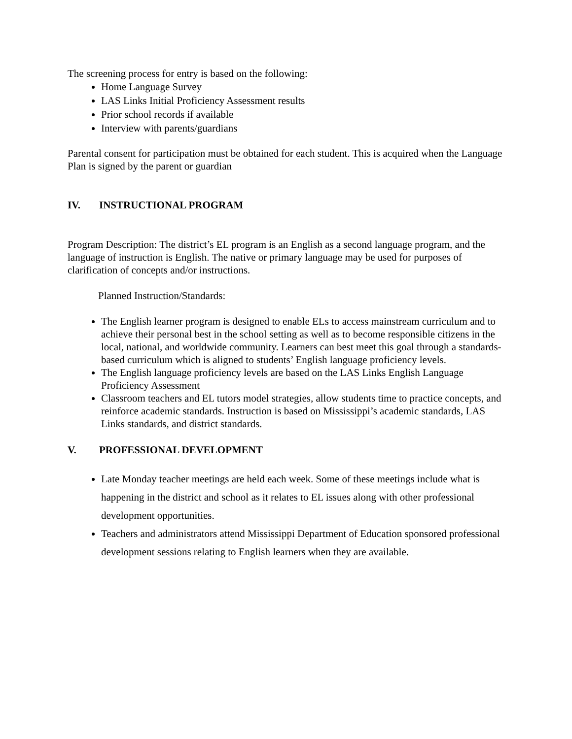The screening process for entry is based on the following:
Home Language Survey
LAS Links Initial Proficiency Assessment results
Prior school records if available
Interview with parents/guardians
Parental consent for participation must be obtained for each student. This is acquired when the Language Plan is signed by the parent or guardian
IV. INSTRUCTIONAL PROGRAM
Program Description: The district’s EL program is an English as a second language program, and the language of instruction is English. The native or primary language may be used for purposes of clarification of concepts and/or instructions.
Planned Instruction/Standards:
The English learner program is designed to enable ELs to access mainstream curriculum and to achieve their personal best in the school setting as well as to become responsible citizens in the local, national, and worldwide community. Learners can best meet this goal through a standards-based curriculum which is aligned to students’ English language proficiency levels.
The English language proficiency levels are based on the LAS Links English Language Proficiency Assessment
Classroom teachers and EL tutors model strategies, allow students time to practice concepts, and reinforce academic standards. Instruction is based on Mississippi’s academic standards, LAS Links standards, and district standards.
V. PROFESSIONAL DEVELOPMENT
Late Monday teacher meetings are held each week. Some of these meetings include what is happening in the district and school as it relates to EL issues along with other professional development opportunities.
Teachers and administrators attend Mississippi Department of Education sponsored professional development sessions relating to English learners when they are available.